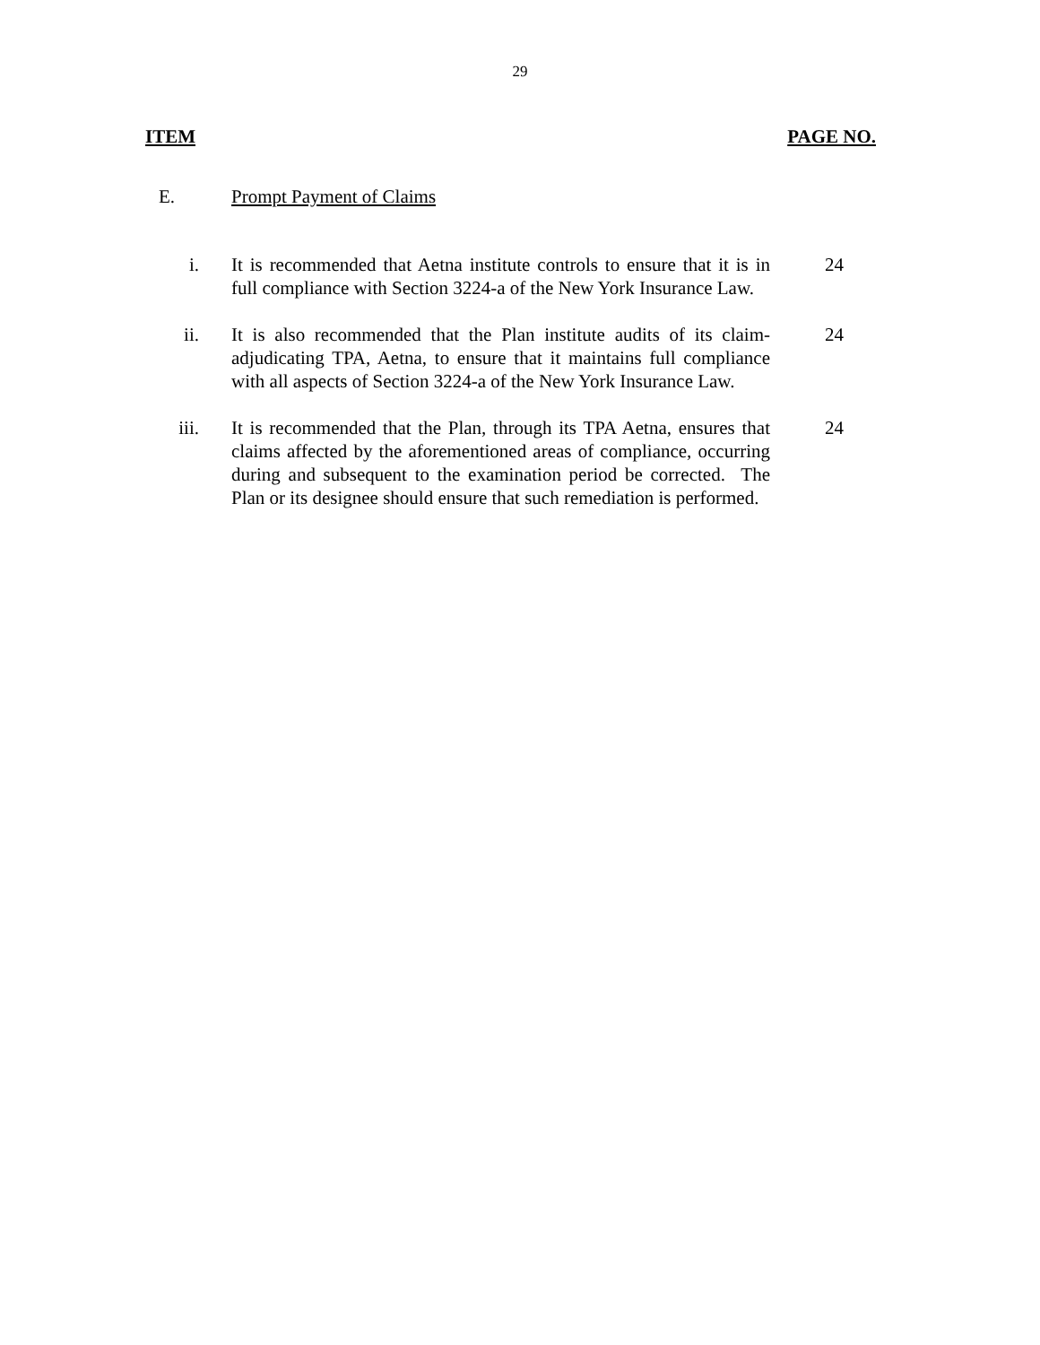29
ITEM PAGE NO.
E. Prompt Payment of Claims
i. It is recommended that Aetna institute controls to ensure that it is in full compliance with Section 3224-a of the New York Insurance Law.
24
ii. It is also recommended that the Plan institute audits of its claim-adjudicating TPA, Aetna, to ensure that it maintains full compliance with all aspects of Section 3224-a of the New York Insurance Law.
24
iii. It is recommended that the Plan, through its TPA Aetna, ensures that claims affected by the aforementioned areas of compliance, occurring during and subsequent to the examination period be corrected. The Plan or its designee should ensure that such remediation is performed.
24